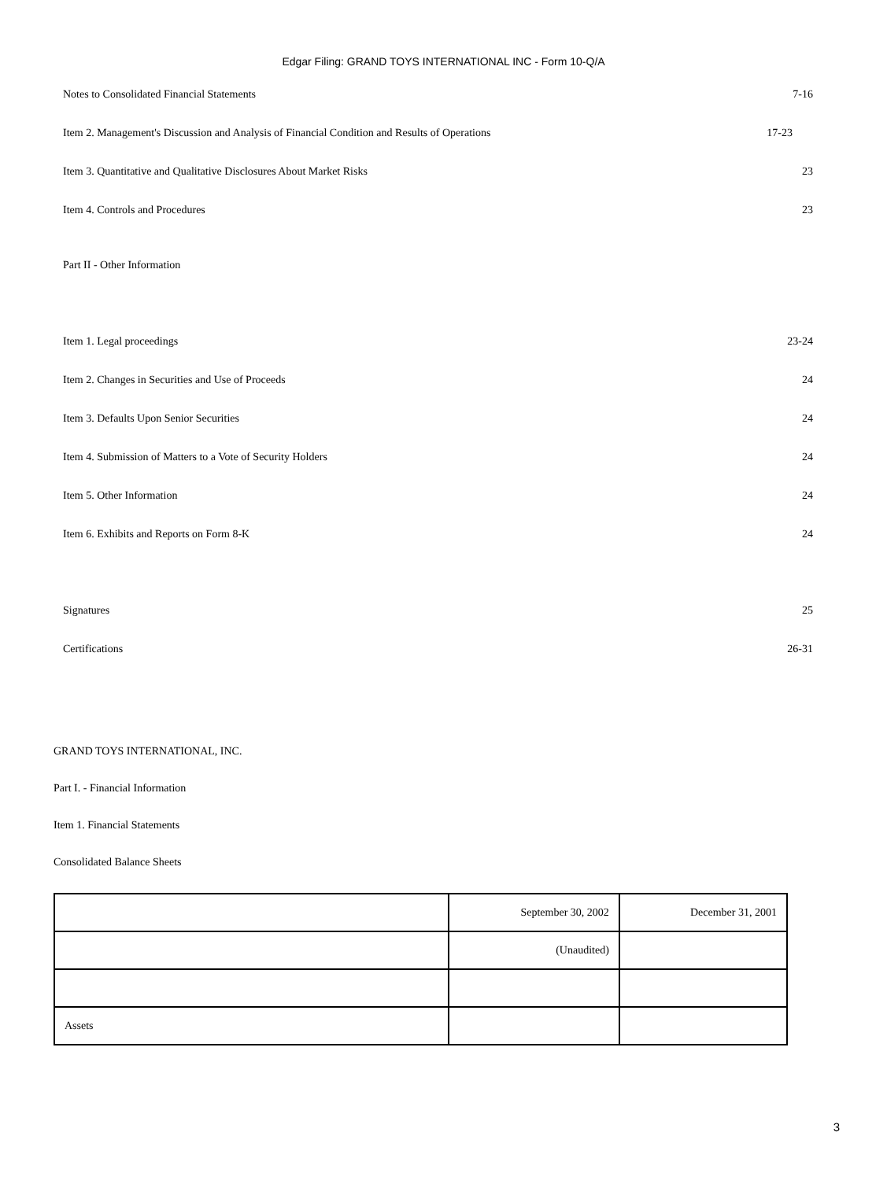Edgar Filing: GRAND TOYS INTERNATIONAL INC - Form 10-Q/A
| Notes to Consolidated Financial Statements | 7-16 |
| Item 2. Management's Discussion and Analysis of Financial Condition and Results of Operations | 17-23 |
| Item 3. Quantitative and Qualitative Disclosures About Market Risks | 23 |
| Item 4. Controls and Procedures | 23 |
| Part II - Other Information | |
| Item 1. Legal proceedings | 23-24 |
| Item 2. Changes in Securities and Use of Proceeds | 24 |
| Item 3. Defaults Upon Senior Securities | 24 |
| Item 4. Submission of Matters to a Vote of Security Holders | 24 |
| Item 5. Other Information | 24 |
| Item 6. Exhibits and Reports on Form 8-K | 24 |
| Signatures | 25 |
| Certifications | 26-31 |
GRAND TOYS INTERNATIONAL, INC.
Part I. - Financial Information
Item 1. Financial Statements
Consolidated Balance Sheets
| | September 30, 2002 | December 31, 2001 |
| | (Unaudited) | |
| Assets | | |
3